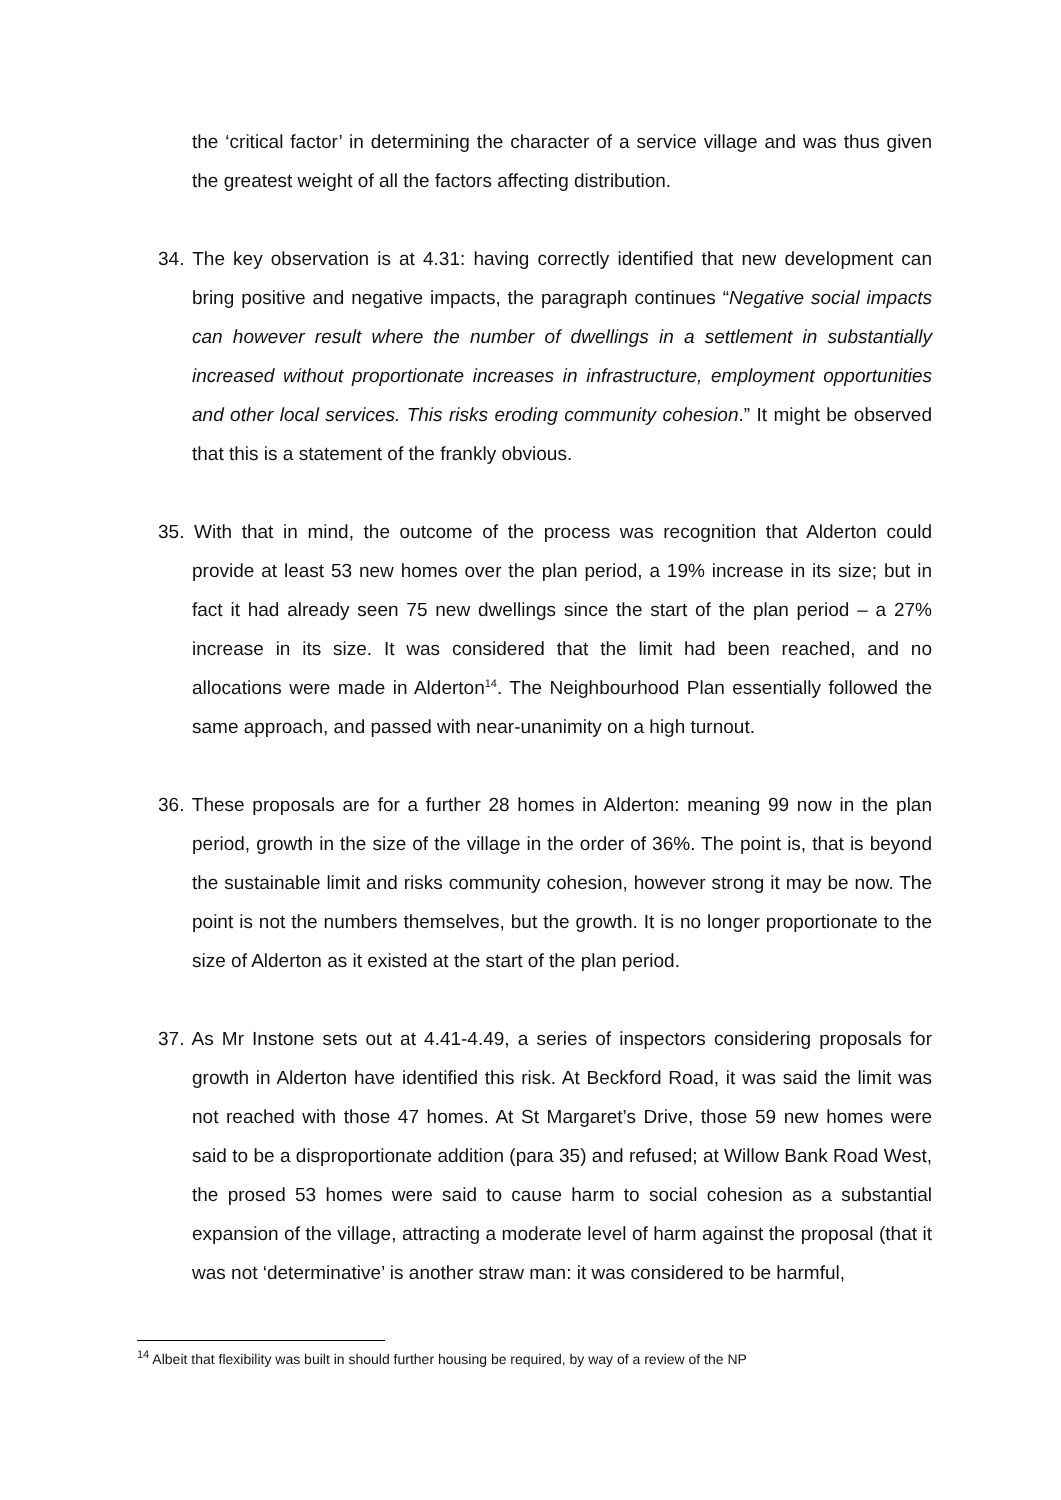the ‘critical factor’ in determining the character of a service village and was thus given the greatest weight of all the factors affecting distribution.
34. The key observation is at 4.31: having correctly identified that new development can bring positive and negative impacts, the paragraph continues “Negative social impacts can however result where the number of dwellings in a settlement in substantially increased without proportionate increases in infrastructure, employment opportunities and other local services. This risks eroding community cohesion.” It might be observed that this is a statement of the frankly obvious.
35. With that in mind, the outcome of the process was recognition that Alderton could provide at least 53 new homes over the plan period, a 19% increase in its size; but in fact it had already seen 75 new dwellings since the start of the plan period – a 27% increase in its size. It was considered that the limit had been reached, and no allocations were made in Alderton<sup>14</sup>. The Neighbourhood Plan essentially followed the same approach, and passed with near-unanimity on a high turnout.
36. These proposals are for a further 28 homes in Alderton: meaning 99 now in the plan period, growth in the size of the village in the order of 36%. The point is, that is beyond the sustainable limit and risks community cohesion, however strong it may be now. The point is not the numbers themselves, but the growth. It is no longer proportionate to the size of Alderton as it existed at the start of the plan period.
37. As Mr Instone sets out at 4.41-4.49, a series of inspectors considering proposals for growth in Alderton have identified this risk. At Beckford Road, it was said the limit was not reached with those 47 homes. At St Margaret’s Drive, those 59 new homes were said to be a disproportionate addition (para 35) and refused; at Willow Bank Road West, the prosed 53 homes were said to cause harm to social cohesion as a substantial expansion of the village, attracting a moderate level of harm against the proposal (that it was not ‘determinative’ is another straw man: it was considered to be harmful,
<sup>14</sup> Albeit that flexibility was built in should further housing be required, by way of a review of the NP